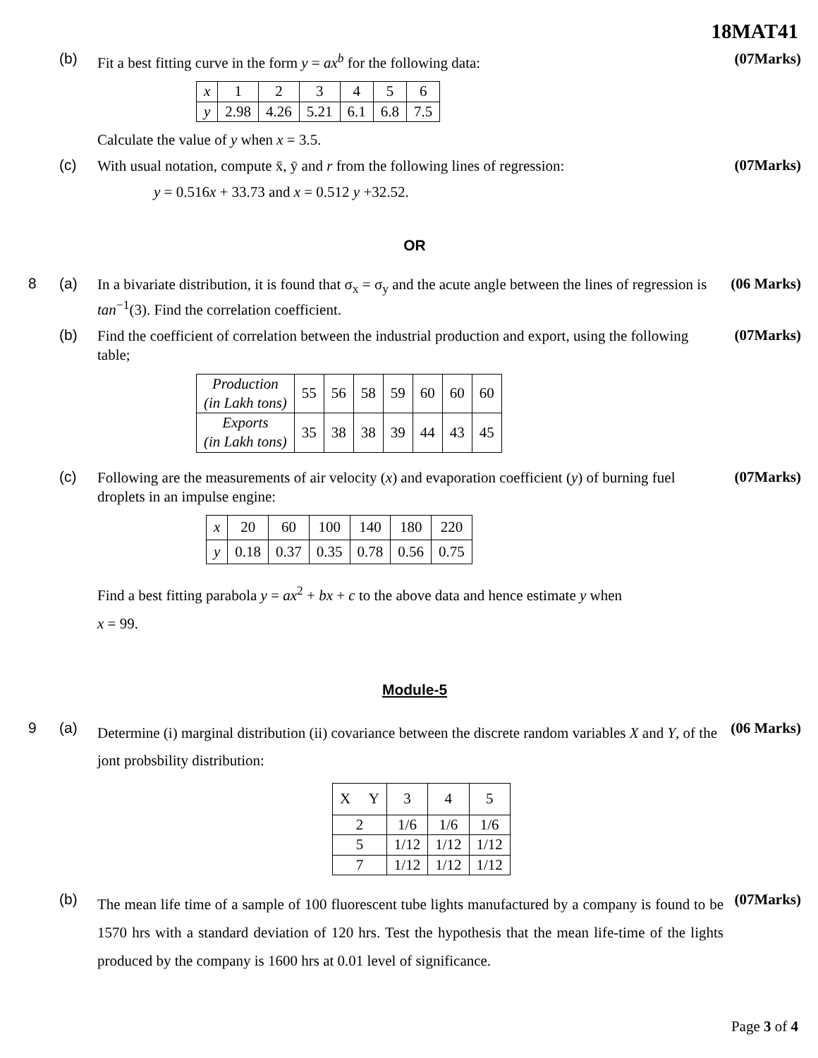18MAT41
(b)
Fit a best fitting curve in the form y = ax<sup>b</sup> for the following data:
| x | 1 | 2 | 3 | 4 | 5 | 6 |
| y | 2.98 | 4.26 | 5.21 | 6.1 | 6.8 | 7.5 |
Calculate the value of y when x = 3.5.
(07Marks)
(c)
With usual notation, compute x̄, ȳ and r from the following lines of regression:
y = 0.516x + 33.73 and x = 0.512 y +32.52.
(07Marks)
OR
8 (a)
In a bivariate distribution, it is found that σ<sub>x</sub> = σ<sub>y</sub> and the acute angle between the lines of regression is tan<sup>−1</sup>(3). Find the correlation coefficient.
(06 Marks)
(b)
Find the coefficient of correlation between the industrial production and export, using the following table;
| Production (in Lakh tons) | 55 | 56 | 58 | 59 | 60 | 60 | 60 |
| Exports (in Lakh tons) | 35 | 38 | 38 | 39 | 44 | 43 | 45 |
(07Marks)
(c)
Following are the measurements of air velocity (x) and evaporation coefficient (y) of burning fuel droplets in an impulse engine:
| x | 20 | 60 | 100 | 140 | 180 | 220 |
| y | 0.18 | 0.37 | 0.35 | 0.78 | 0.56 | 0.75 |
Find a best fitting parabola y = ax<sup>2</sup> + bx + c to the above data and hence estimate y when
x = 99.
(07Marks)
Module-5
9 (a)
Determine (i) marginal distribution (ii) covariance between the discrete random variables X and Y, of the jont probsbility distribution:
| X Y | 3 | 4 | 5 |
| --- | --- | --- | --- |
| 2 | 1/6 | 1/6 | 1/6 |
| 5 | 1/12 | 1/12 | 1/12 |
| 7 | 1/12 | 1/12 | 1/12 |
(06 Marks)
(b)
The mean life time of a sample of 100 fluorescent tube lights manufactured by a company is found to be 1570 hrs with a standard deviation of 120 hrs. Test the hypothesis that the mean life-time of the lights produced by the company is 1600 hrs at 0.01 level of significance.
(07Marks)
Page 3 of 4